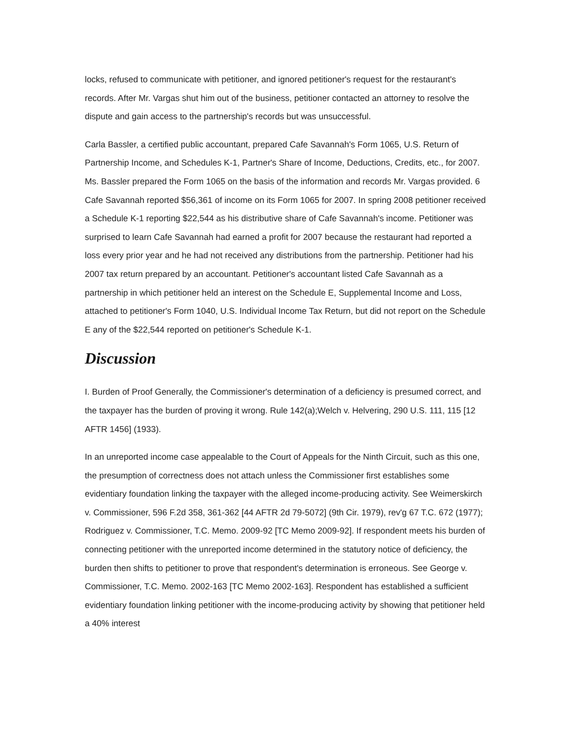locks, refused to communicate with petitioner, and ignored petitioner's request for the restaurant's records. After Mr. Vargas shut him out of the business, petitioner contacted an attorney to resolve the dispute and gain access to the partnership's records but was unsuccessful.
Carla Bassler, a certified public accountant, prepared Cafe Savannah's Form 1065, U.S. Return of Partnership Income, and Schedules K-1, Partner's Share of Income, Deductions, Credits, etc., for 2007. Ms. Bassler prepared the Form 1065 on the basis of the information and records Mr. Vargas provided. 6 Cafe Savannah reported $56,361 of income on its Form 1065 for 2007. In spring 2008 petitioner received a Schedule K-1 reporting $22,544 as his distributive share of Cafe Savannah's income. Petitioner was surprised to learn Cafe Savannah had earned a profit for 2007 because the restaurant had reported a loss every prior year and he had not received any distributions from the partnership. Petitioner had his 2007 tax return prepared by an accountant. Petitioner's accountant listed Cafe Savannah as a partnership in which petitioner held an interest on the Schedule E, Supplemental Income and Loss, attached to petitioner's Form 1040, U.S. Individual Income Tax Return, but did not report on the Schedule E any of the $22,544 reported on petitioner's Schedule K-1.
Discussion
I. Burden of Proof Generally, the Commissioner's determination of a deficiency is presumed correct, and the taxpayer has the burden of proving it wrong. Rule 142(a);Welch v. Helvering, 290 U.S. 111, 115 [12 AFTR 1456] (1933).
In an unreported income case appealable to the Court of Appeals for the Ninth Circuit, such as this one, the presumption of correctness does not attach unless the Commissioner first establishes some evidentiary foundation linking the taxpayer with the alleged income-producing activity. See Weimerskirch v. Commissioner, 596 F.2d 358, 361-362 [44 AFTR 2d 79-5072] (9th Cir. 1979), rev'g 67 T.C. 672 (1977); Rodriguez v. Commissioner, T.C. Memo. 2009-92 [TC Memo 2009-92]. If respondent meets his burden of connecting petitioner with the unreported income determined in the statutory notice of deficiency, the burden then shifts to petitioner to prove that respondent's determination is erroneous. See George v. Commissioner, T.C. Memo. 2002-163 [TC Memo 2002-163]. Respondent has established a sufficient evidentiary foundation linking petitioner with the income-producing activity by showing that petitioner held a 40% interest